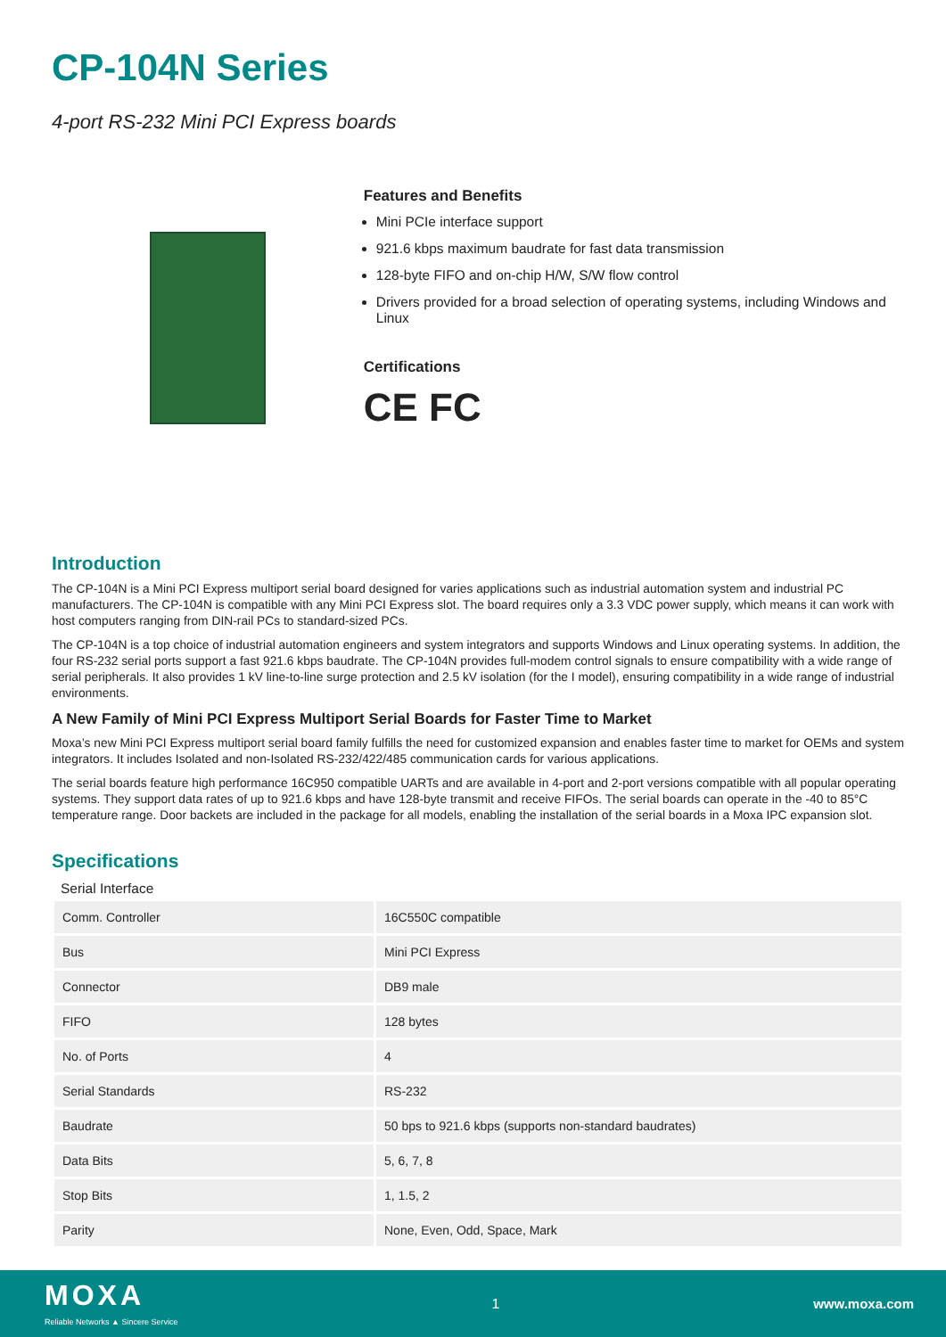CP-104N Series
4-port RS-232 Mini PCI Express boards
Features and Benefits
Mini PCIe interface support
921.6 kbps maximum baudrate for fast data transmission
128-byte FIFO and on-chip H/W, S/W flow control
Drivers provided for a broad selection of operating systems, including Windows and Linux
Certifications
CE FC
Introduction
The CP-104N is a Mini PCI Express multiport serial board designed for varies applications such as industrial automation system and industrial PC manufacturers. The CP-104N is compatible with any Mini PCI Express slot. The board requires only a 3.3 VDC power supply, which means it can work with host computers ranging from DIN-rail PCs to standard-sized PCs.
The CP-104N is a top choice of industrial automation engineers and system integrators and supports Windows and Linux operating systems. In addition, the four RS-232 serial ports support a fast 921.6 kbps baudrate. The CP-104N provides full-modem control signals to ensure compatibility with a wide range of serial peripherals. It also provides 1 kV line-to-line surge protection and 2.5 kV isolation (for the I model), ensuring compatibility in a wide range of industrial environments.
A New Family of Mini PCI Express Multiport Serial Boards for Faster Time to Market
Moxa’s new Mini PCI Express multiport serial board family fulfills the need for customized expansion and enables faster time to market for OEMs and system integrators. It includes Isolated and non-Isolated RS-232/422/485 communication cards for various applications.
The serial boards feature high performance 16C950 compatible UARTs and are available in 4-port and 2-port versions compatible with all popular operating systems. They support data rates of up to 921.6 kbps and have 128-byte transmit and receive FIFOs. The serial boards can operate in the -40 to 85°C temperature range. Door backets are included in the package for all models, enabling the installation of the serial boards in a Moxa IPC expansion slot.
Specifications
Serial Interface
| Comm. Controller | 16C550C compatible |
| Bus | Mini PCI Express |
| Connector | DB9 male |
| FIFO | 128 bytes |
| No. of Ports | 4 |
| Serial Standards | RS-232 |
| Baudrate | 50 bps to 921.6 kbps (supports non-standard baudrates) |
| Data Bits | 5, 6, 7, 8 |
| Stop Bits | 1, 1.5, 2 |
| Parity | None, Even, Odd, Space, Mark |
MOXA
Reliable Networks ▲ Sincere Service
1 www.moxa.com